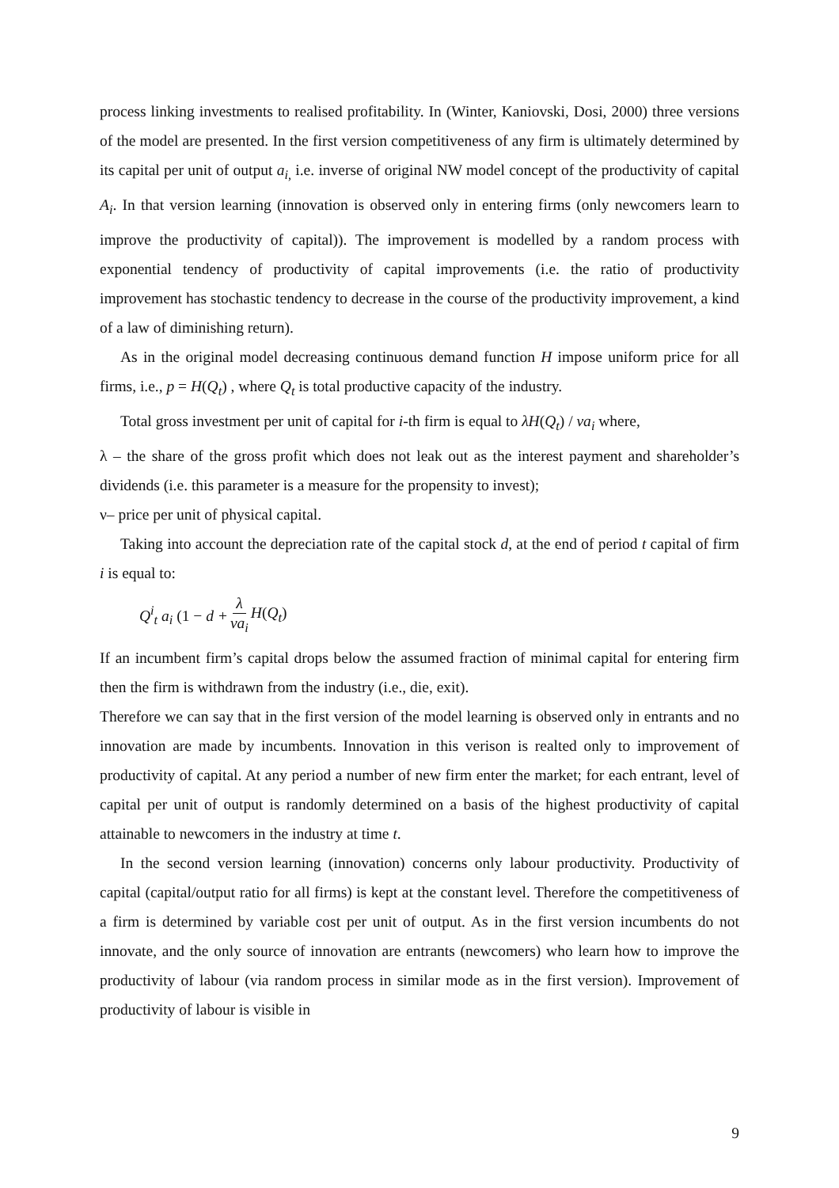process linking investments to realised profitability. In (Winter, Kaniovski, Dosi, 2000) three versions of the model are presented. In the first version competitiveness of any firm is ultimately determined by its capital per unit of output a<sub>i,</sub> i.e. inverse of original NW model concept of the productivity of capital A<sub>i</sub>. In that version learning (innovation is observed only in entering firms (only newcomers learn to improve the productivity of capital)). The improvement is modelled by a random process with exponential tendency of productivity of capital improvements (i.e. the ratio of productivity improvement has stochastic tendency to decrease in the course of the productivity improvement, a kind of a law of diminishing return).
As in the original model decreasing continuous demand function H impose uniform price for all firms, i.e., p = H(Q<sub>t</sub>) , where Q<sub>t</sub> is total productive capacity of the industry.
Total gross investment per unit of capital for i-th firm is equal to λH(Q<sub>t</sub>) / νa<sub>i</sub> where,
λ – the share of the gross profit which does not leak out as the interest payment and shareholder’s dividends (i.e. this parameter is a measure for the propensity to invest);
ν– price per unit of physical capital.
Taking into account the depreciation rate of the capital stock d, at the end of period t capital of firm i is equal to:
Q<sup>i</sup><sub>t</sub> a<sub>i</sub> (1 − d + λ νa<sub>i</sub> H(Q<sub>t</sub>)
If an incumbent firm’s capital drops below the assumed fraction of minimal capital for entering firm then the firm is withdrawn from the industry (i.e., die, exit).
Therefore we can say that in the first version of the model learning is observed only in entrants and no innovation are made by incumbents. Innovation in this verison is realted only to improvement of productivity of capital. At any period a number of new firm enter the market; for each entrant, level of capital per unit of output is randomly determined on a basis of the highest productivity of capital attainable to newcomers in the industry at time t.
In the second version learning (innovation) concerns only labour productivity. Productivity of capital (capital/output ratio for all firms) is kept at the constant level. Therefore the competitiveness of a firm is determined by variable cost per unit of output. As in the first version incumbents do not innovate, and the only source of innovation are entrants (newcomers) who learn how to improve the productivity of labour (via random process in similar mode as in the first version). Improvement of productivity of labour is visible in
9